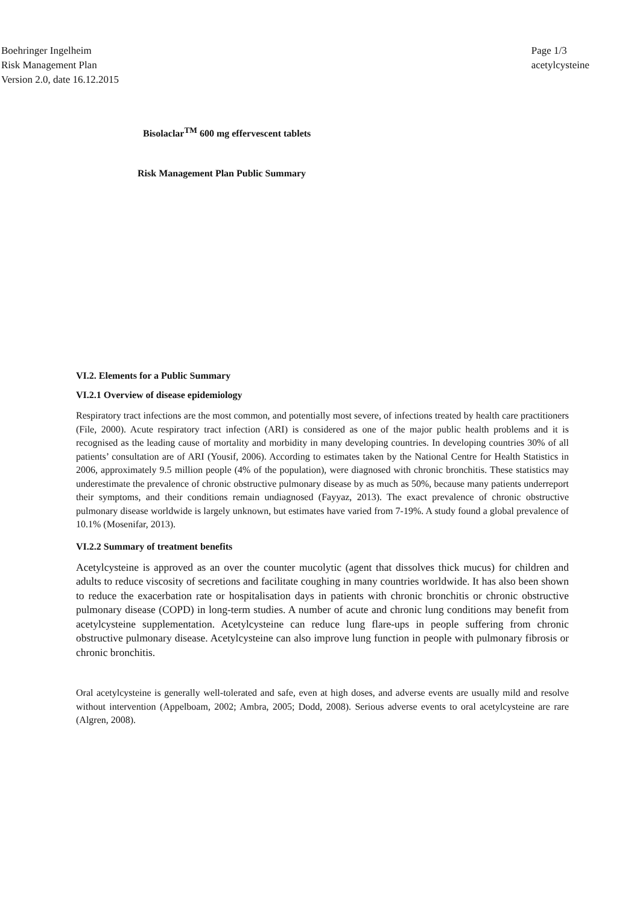Boehringer Ingelheim
Risk Management Plan
Version 2.0, date 16.12.2015
Page 1/3
acetylcysteine
Bisolaclar<sup>TM</sup> 600 mg effervescent tablets
Risk Management Plan Public Summary
VI.2. Elements for a Public Summary
VI.2.1 Overview of disease epidemiology
Respiratory tract infections are the most common, and potentially most severe, of infections treated by health care practitioners (File, 2000). Acute respiratory tract infection (ARI) is considered as one of the major public health problems and it is recognised as the leading cause of mortality and morbidity in many developing countries. In developing countries 30% of all patients’ consultation are of ARI (Yousif, 2006). According to estimates taken by the National Centre for Health Statistics in 2006, approximately 9.5 million people (4% of the population), were diagnosed with chronic bronchitis. These statistics may underestimate the prevalence of chronic obstructive pulmonary disease by as much as 50%, because many patients underreport their symptoms, and their conditions remain undiagnosed (Fayyaz, 2013). The exact prevalence of chronic obstructive pulmonary disease worldwide is largely unknown, but estimates have varied from 7-19%. A study found a global prevalence of 10.1% (Mosenifar, 2013).
VI.2.2 Summary of treatment benefits
Acetylcysteine is approved as an over the counter mucolytic (agent that dissolves thick mucus) for children and adults to reduce viscosity of secretions and facilitate coughing in many countries worldwide. It has also been shown to reduce the exacerbation rate or hospitalisation days in patients with chronic bronchitis or chronic obstructive pulmonary disease (COPD) in long-term studies. A number of acute and chronic lung conditions may benefit from acetylcysteine supplementation. Acetylcysteine can reduce lung flare-ups in people suffering from chronic obstructive pulmonary disease. Acetylcysteine can also improve lung function in people with pulmonary fibrosis or chronic bronchitis.
Oral acetylcysteine is generally well-tolerated and safe, even at high doses, and adverse events are usually mild and resolve without intervention (Appelboam, 2002; Ambra, 2005; Dodd, 2008). Serious adverse events to oral acetylcysteine are rare (Algren, 2008).